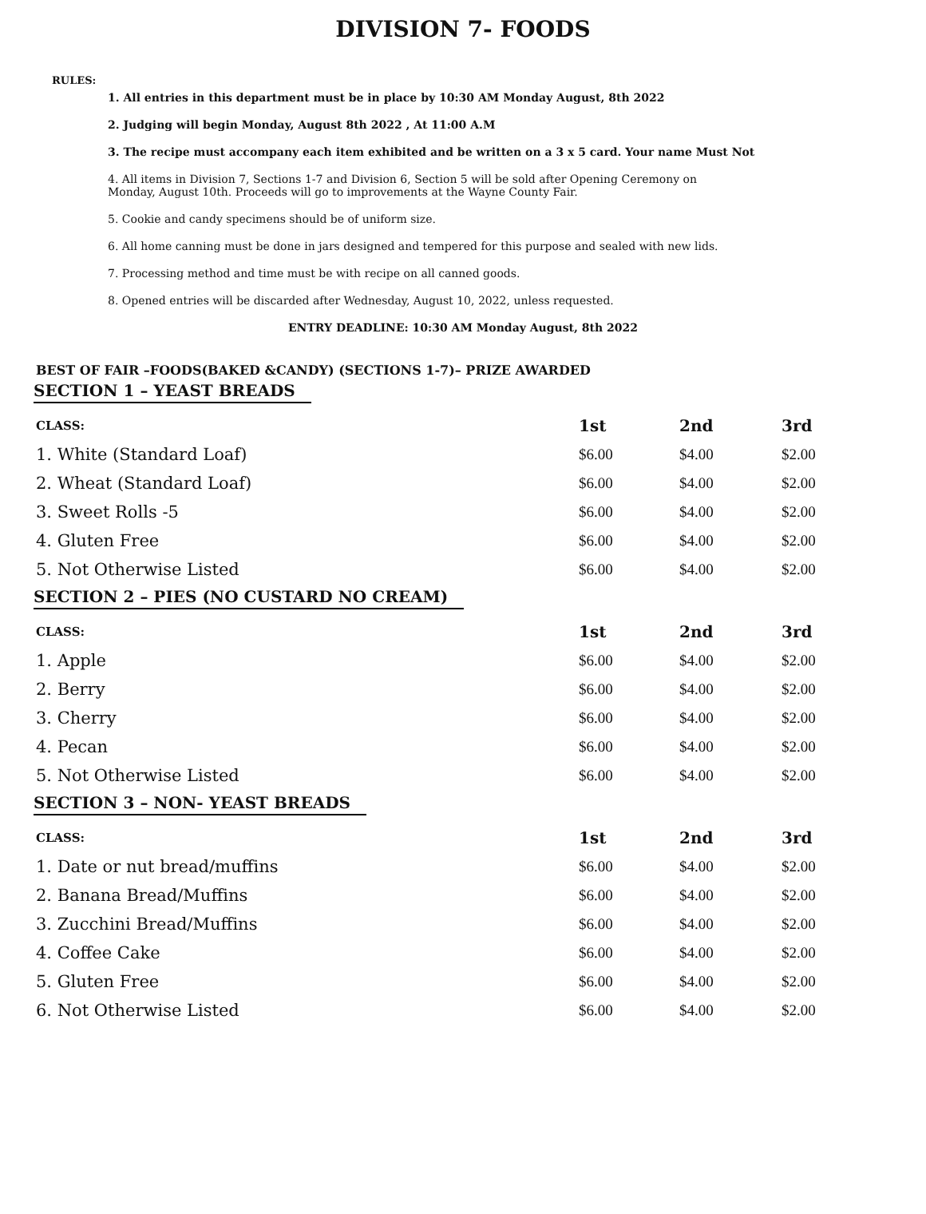DIVISION 7- FOODS
RULES:
1. All entries in this department must be in place by 10:30 AM Monday August, 8th 2022
2. Judging will begin Monday, August 8th 2022 , At 11:00 A.M
3. The recipe must accompany each item exhibited and be written on a 3 x 5 card. Your name Must Not
4. All items in Division 7, Sections 1-7 and Division 6, Section 5 will be sold after Opening Ceremony on
Monday, August 10th. Proceeds will go to improvements at the Wayne County Fair.
5. Cookie and candy specimens should be of uniform size.
6. All home canning must be done in jars designed and tempered for this purpose and sealed with new lids.
7. Processing method and time must be with recipe on all canned goods.
8. Opened entries will be discarded after Wednesday, August 10, 2022, unless requested.
ENTRY DEADLINE: 10:30 AM Monday August, 8th 2022
BEST OF FAIR –FOODS(BAKED &CANDY) (SECTIONS 1-7)– PRIZE AWARDED
SECTION 1 – YEAST BREADS
| CLASS: | 1st | 2nd | 3rd |
| --- | --- | --- | --- |
| 1. White (Standard Loaf) | $6.00 | $4.00 | $2.00 |
| 2. Wheat (Standard Loaf) | $6.00 | $4.00 | $2.00 |
| 3. Sweet Rolls -5 | $6.00 | $4.00 | $2.00 |
| 4. Gluten Free | $6.00 | $4.00 | $2.00 |
| 5. Not Otherwise Listed | $6.00 | $4.00 | $2.00 |
SECTION 2 – PIES (NO CUSTARD NO CREAM)
| CLASS: | 1st | 2nd | 3rd |
| --- | --- | --- | --- |
| 1. Apple | $6.00 | $4.00 | $2.00 |
| 2. Berry | $6.00 | $4.00 | $2.00 |
| 3. Cherry | $6.00 | $4.00 | $2.00 |
| 4. Pecan | $6.00 | $4.00 | $2.00 |
| 5. Not Otherwise Listed | $6.00 | $4.00 | $2.00 |
SECTION 3 – NON- YEAST BREADS
| CLASS: | 1st | 2nd | 3rd |
| --- | --- | --- | --- |
| 1. Date or nut bread/muffins | $6.00 | $4.00 | $2.00 |
| 2. Banana Bread/Muffins | $6.00 | $4.00 | $2.00 |
| 3. Zucchini Bread/Muffins | $6.00 | $4.00 | $2.00 |
| 4. Coffee Cake | $6.00 | $4.00 | $2.00 |
| 5. Gluten Free | $6.00 | $4.00 | $2.00 |
| 6. Not Otherwise Listed | $6.00 | $4.00 | $2.00 |